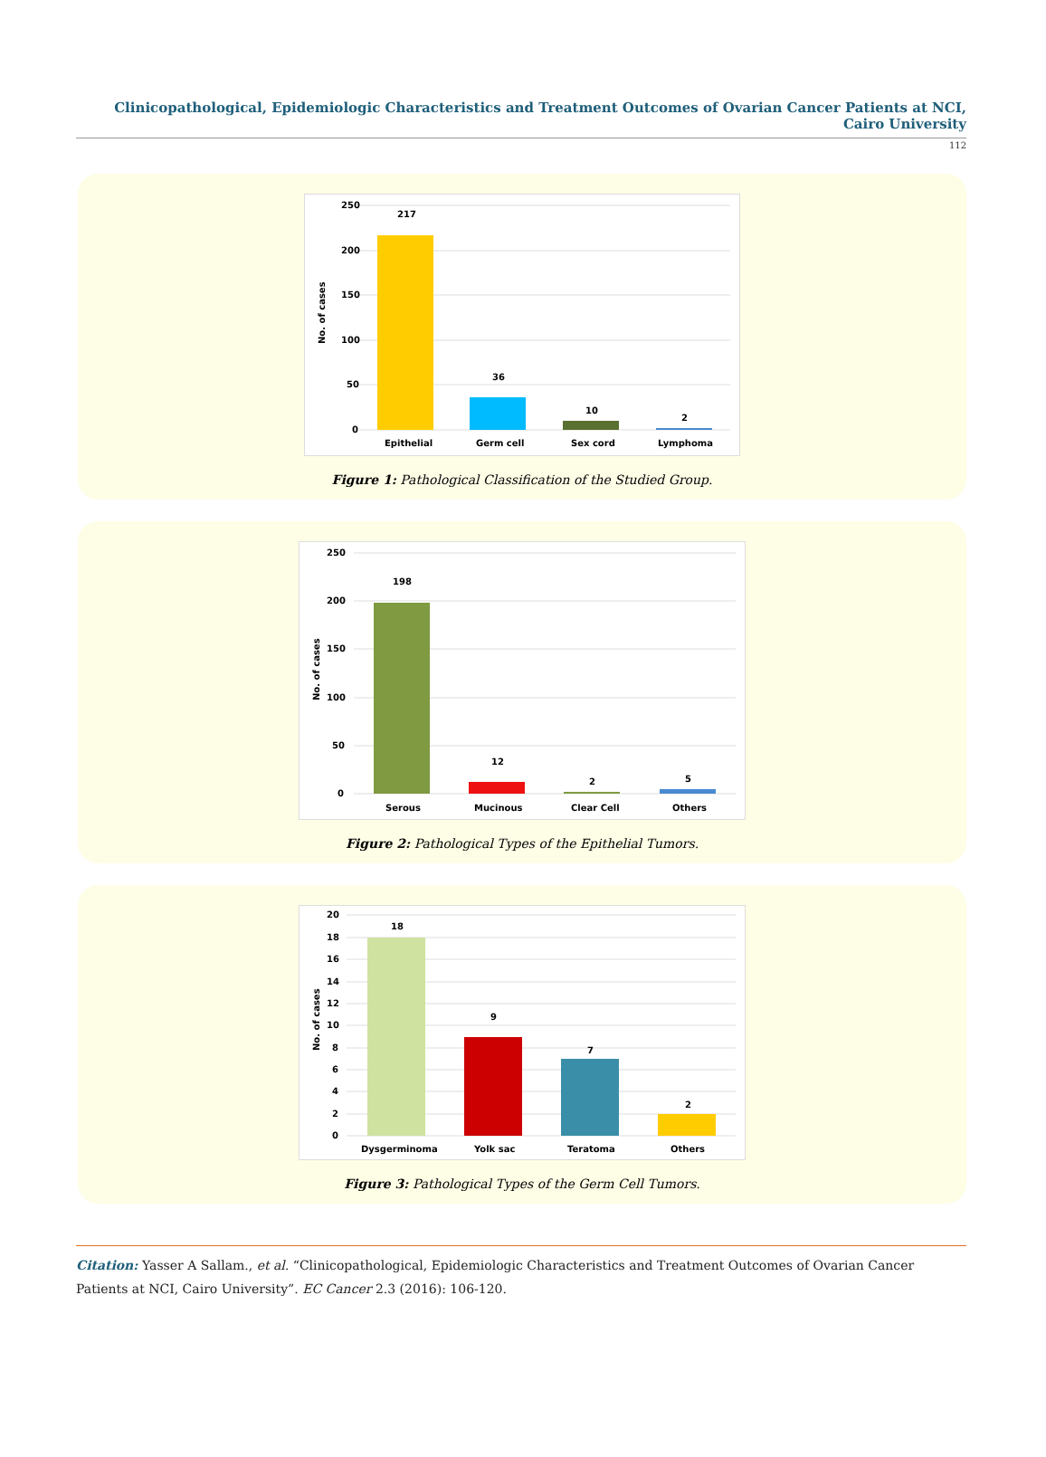Clinicopathological, Epidemiologic Characteristics and Treatment Outcomes of Ovarian Cancer Patients at NCI, Cairo University
112
250
200
150
100
50
0
No. of cases
217
36
10
2
Epithelial
Germ cell
Sex cord
Lymphoma
Figure 1: Pathological Classification of the Studied Group.
250
200
150
100
50
0
No. of cases
198
12
2
5
Serous
Mucinous
Clear Cell
Others
Figure 2: Pathological Types of the Epithelial Tumors.
20
18
16
14
12
10
8
6
4
2
0
No. of cases
18
9
7
2
Dysgerminoma
Yolk sac
Teratoma
Others
Figure 3: Pathological Types of the Germ Cell Tumors.
Citation: Yasser A Sallam., et al. “Clinicopathological, Epidemiologic Characteristics and Treatment Outcomes of Ovarian Cancer Patients at NCI, Cairo University”. EC Cancer 2.3 (2016): 106-120.